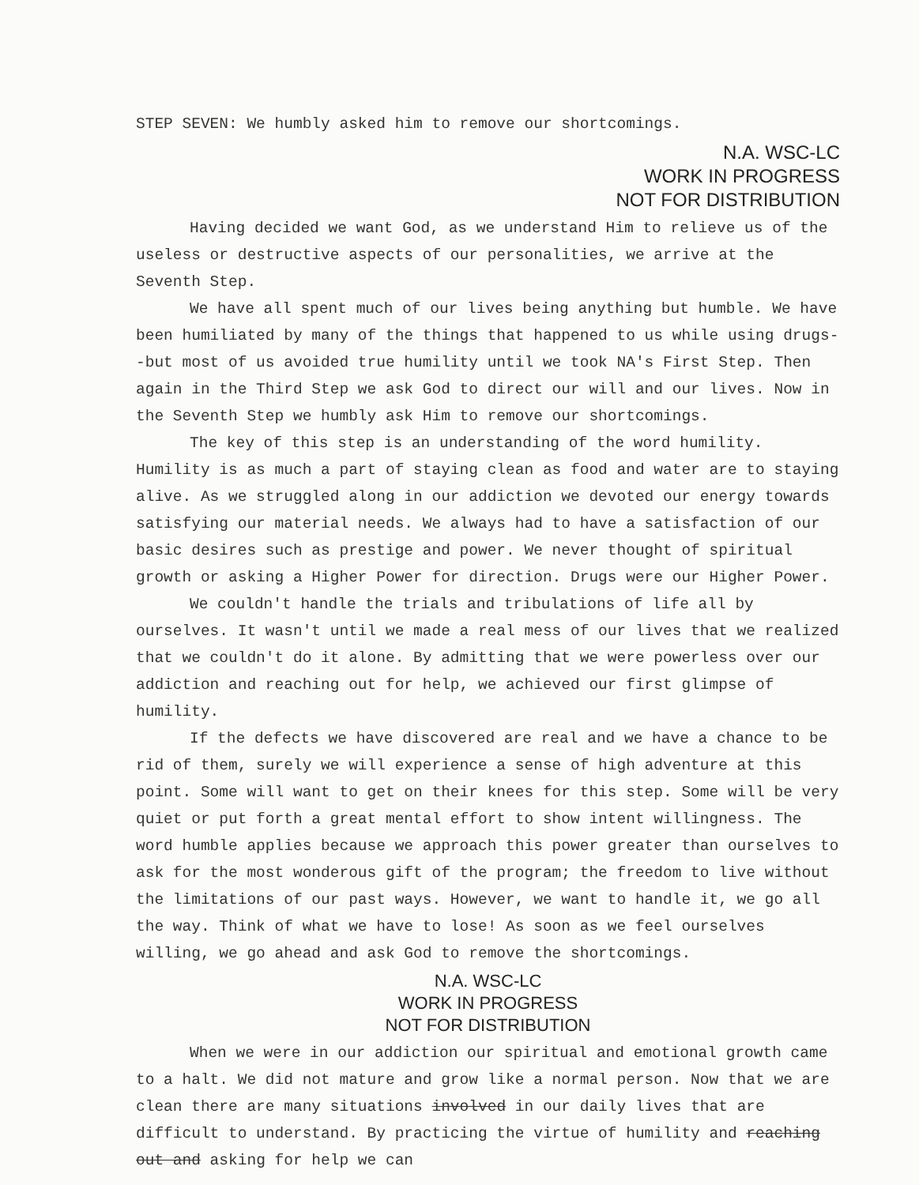STEP SEVEN: We humbly asked him to remove our shortcomings.
N.A. WSC-LC
WORK IN PROGRESS
NOT FOR DISTRIBUTION
Having decided we want God, as we understand Him to relieve us of the useless or destructive aspects of our personalities, we arrive at the Seventh Step.
We have all spent much of our lives being anything but humble. We have been humiliated by many of the things that happened to us while using drugs--but most of us avoided true humility until we took NA's First Step. Then again in the Third Step we ask God to direct our will and our lives. Now in the Seventh Step we humbly ask Him to remove our shortcomings.
The key of this step is an understanding of the word humility. Humility is as much a part of staying clean as food and water are to staying alive. As we struggled along in our addiction we devoted our energy towards satisfying our material needs. We always had to have a satisfaction of our basic desires such as prestige and power. We never thought of spiritual growth or asking a Higher Power for direction. Drugs were our Higher Power.
We couldn't handle the trials and tribulations of life all by ourselves. It wasn't until we made a real mess of our lives that we realized that we couldn't do it alone. By admitting that we were powerless over our addiction and reaching out for help, we achieved our first glimpse of humility.
If the defects we have discovered are real and we have a chance to be rid of them, surely we will experience a sense of high adventure at this point. Some will want to get on their knees for this step. Some will be very quiet or put forth a great mental effort to show intent willingness. The word humble applies because we approach this power greater than ourselves to ask for the most wonderous gift of the program; the freedom to live without the limitations of our past ways. However, we want to handle it, we go all the way. Think of what we have to lose! As soon as we feel ourselves willing, we go ahead and ask God to remove the shortcomings.
N.A. WSC-LC
WORK IN PROGRESS
NOT FOR DISTRIBUTION
When we were in our addiction our spiritual and emotional growth came to a halt. We did not mature and grow like a normal person. Now that we are clean there are many situations involved in our daily lives that are difficult to understand. By practicing the virtue of humility and reaching out and asking for help we can